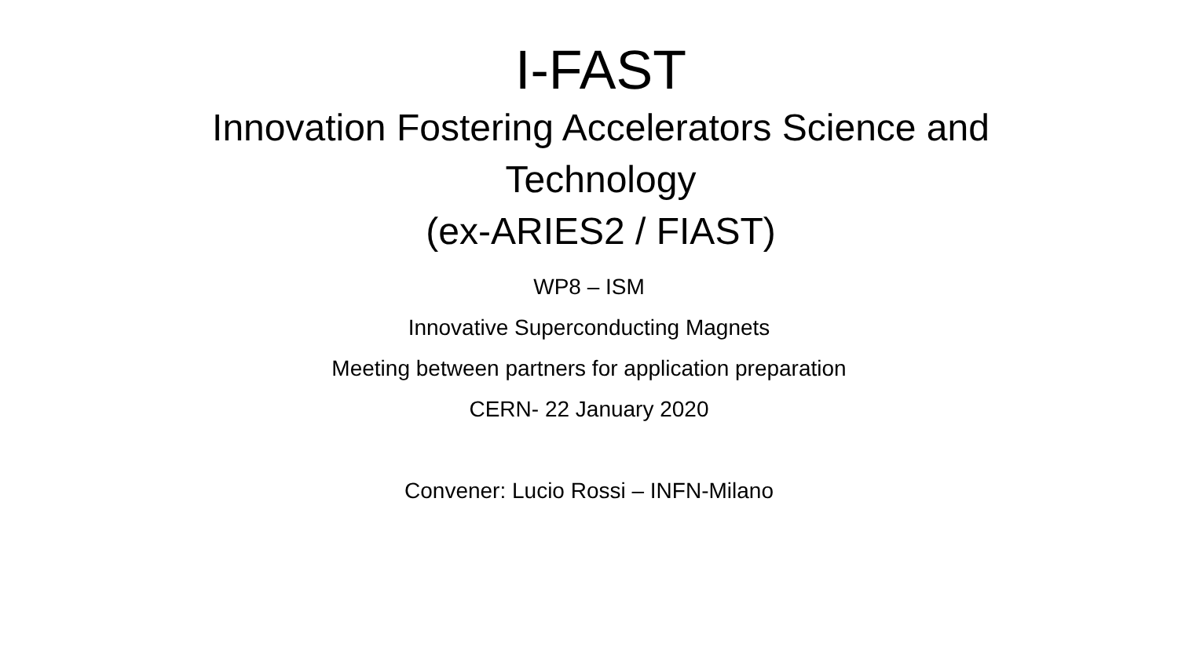I-FAST
Innovation Fostering Accelerators Science and Technology
(ex-ARIES2 / FIAST)
WP8 – ISM
Innovative Superconducting Magnets
Meeting between partners for application preparation
CERN- 22 January 2020
Convener: Lucio Rossi – INFN-Milano